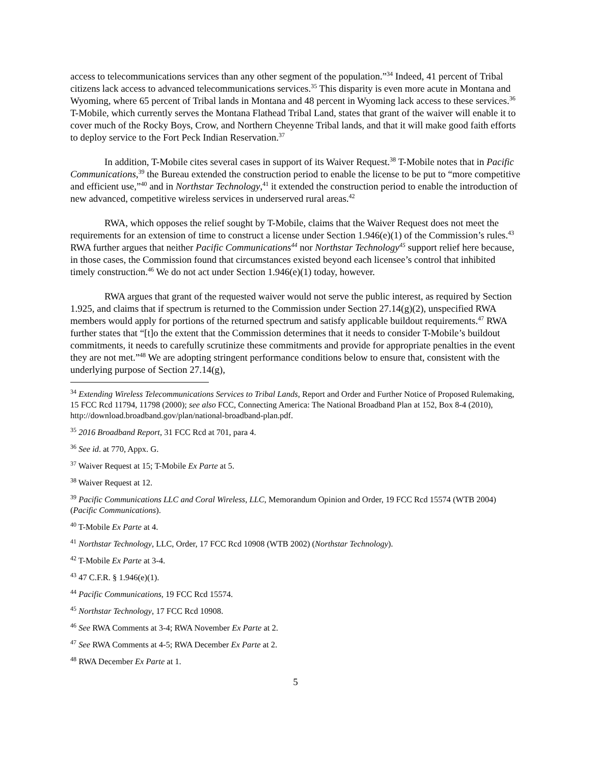access to telecommunications services than any other segment of the population.”<sup>34</sup> Indeed, 41 percent of Tribal citizens lack access to advanced telecommunications services.<sup>35</sup> This disparity is even more acute in Montana and Wyoming, where 65 percent of Tribal lands in Montana and 48 percent in Wyoming lack access to these services.<sup>36</sup> T-Mobile, which currently serves the Montana Flathead Tribal Land, states that grant of the waiver will enable it to cover much of the Rocky Boys, Crow, and Northern Cheyenne Tribal lands, and that it will make good faith efforts to deploy service to the Fort Peck Indian Reservation.<sup>37</sup>
In addition, T-Mobile cites several cases in support of its Waiver Request.<sup>38</sup> T-Mobile notes that in Pacific Communications,<sup>39</sup> the Bureau extended the construction period to enable the license to be put to “more competitive and efficient use,”<sup>40</sup> and in Northstar Technology,<sup>41</sup> it extended the construction period to enable the introduction of new advanced, competitive wireless services in underserved rural areas.<sup>42</sup>
RWA, which opposes the relief sought by T-Mobile, claims that the Waiver Request does not meet the requirements for an extension of time to construct a license under Section 1.946(e)(1) of the Commission’s rules.<sup>43</sup> RWA further argues that neither Pacific Communications<sup>44</sup> nor Northstar Technology<sup>45</sup> support relief here because, in those cases, the Commission found that circumstances existed beyond each licensee’s control that inhibited timely construction.<sup>46</sup> We do not act under Section 1.946(e)(1) today, however.
RWA argues that grant of the requested waiver would not serve the public interest, as required by Section 1.925, and claims that if spectrum is returned to the Commission under Section 27.14(g)(2), unspecified RWA members would apply for portions of the returned spectrum and satisfy applicable buildout requirements.<sup>47</sup> RWA further states that “[t]o the extent that the Commission determines that it needs to consider T-Mobile’s buildout commitments, it needs to carefully scrutinize these commitments and provide for appropriate penalties in the event they are not met.”<sup>48</sup> We are adopting stringent performance conditions below to ensure that, consistent with the underlying purpose of Section 27.14(g),
<sup>34</sup> Extending Wireless Telecommunications Services to Tribal Lands, Report and Order and Further Notice of Proposed Rulemaking, 15 FCC Rcd 11794, 11798 (2000); see also FCC, Connecting America: The National Broadband Plan at 152, Box 8-4 (2010), http://download.broadband.gov/plan/national-broadband-plan.pdf.
<sup>35</sup> 2016 Broadband Report, 31 FCC Rcd at 701, para 4.
<sup>36</sup> See id. at 770, Appx. G.
<sup>37</sup> Waiver Request at 15; T-Mobile Ex Parte at 5.
<sup>38</sup> Waiver Request at 12.
<sup>39</sup> Pacific Communications LLC and Coral Wireless, LLC, Memorandum Opinion and Order, 19 FCC Rcd 15574 (WTB 2004) (Pacific Communications).
<sup>40</sup> T-Mobile Ex Parte at 4.
<sup>41</sup> Northstar Technology, LLC, Order, 17 FCC Rcd 10908 (WTB 2002) (Northstar Technology).
<sup>42</sup> T-Mobile Ex Parte at 3-4.
<sup>43</sup> 47 C.F.R. § 1.946(e)(1).
<sup>44</sup> Pacific Communications, 19 FCC Rcd 15574.
<sup>45</sup> Northstar Technology, 17 FCC Rcd 10908.
<sup>46</sup> See RWA Comments at 3-4; RWA November Ex Parte at 2.
<sup>47</sup> See RWA Comments at 4-5; RWA December Ex Parte at 2.
<sup>48</sup> RWA December Ex Parte at 1.
5